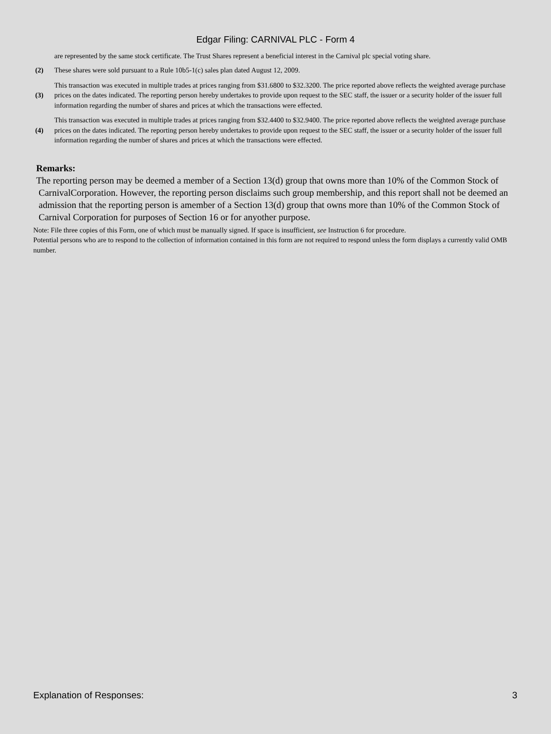Edgar Filing: CARNIVAL PLC - Form 4
are represented by the same stock certificate. The Trust Shares represent a beneficial interest in the Carnival plc special voting share.
(2)
These shares were sold pursuant to a Rule 10b5-1(c) sales plan dated August 12, 2009.
(3)
This transaction was executed in multiple trades at prices ranging from $31.6800 to $32.3200. The price reported above reflects the weighted average purchase prices on the dates indicated. The reporting person hereby undertakes to provide upon request to the SEC staff, the issuer or a security holder of the issuer full information regarding the number of shares and prices at which the transactions were effected.
(4)
This transaction was executed in multiple trades at prices ranging from $32.4400 to $32.9400. The price reported above reflects the weighted average purchase prices on the dates indicated. The reporting person hereby undertakes to provide upon request to the SEC staff, the issuer or a security holder of the issuer full information regarding the number of shares and prices at which the transactions were effected.
Remarks:
The reporting person may be deemed a member of a Section 13(d) group that owns more than 10% of the Common Stock of
CarnivalCorporation. However, the reporting person disclaims such group membership, and this report shall not be deemed an
admission that the reporting person is amember of a Section 13(d) group that owns more than 10% of the Common Stock of
Carnival Corporation for purposes of Section 16 or for anyother purpose.
Note: File three copies of this Form, one of which must be manually signed. If space is insufficient, see Instruction 6 for procedure.
Potential persons who are to respond to the collection of information contained in this form are not required to respond unless the form displays a currently valid OMB number.
Explanation of Responses: 3